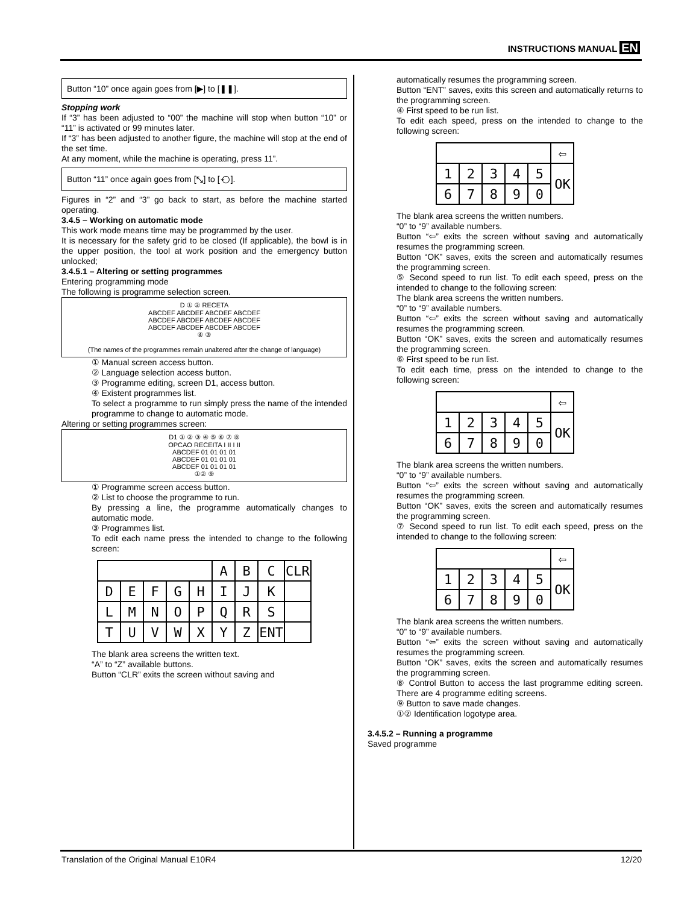INSTRUCTIONS MANUAL EN
Button “10” once again goes from [▶] to [❚❚].
Stopping work
If “3” has been adjusted to “00” the machine will stop when button “10” or “11” is activated or 99 minutes later.
If “3” has been adjusted to another figure, the machine will stop at the end of the set time.
At any moment, while the machine is operating, press 11”.
Button “11” once again goes from [⤡] to [⟲].
Figures in “2” and “3” go back to start, as before the machine started operating.
3.4.5 – Working on automatic mode
This work mode means time may be programmed by the user.
It is necessary for the safety grid to be closed (If applicable), the bowl is in the upper position, the tool at work position and the emergency button unlocked;
3.4.5.1 – Altering or setting programmes
Entering programming mode
The following is programme selection screen.
D ① ② RECETA
ABCDEF ABCDEF ABCDEF ABCDEF
ABCDEF ABCDEF ABCDEF ABCDEF
ABCDEF ABCDEF ABCDEF ABCDEF
④ ③
(The names of the programmes remain unaltered after the change of language)
① Manual screen access button.
② Language selection access button.
③ Programme editing, screen D1, access button.
④ Existent programmes list.
To select a programme to run simply press the name of the intended programme to change to automatic mode.
Altering or setting programmes screen:
D1 ① ② ③ ④ ⑤ ⑥ ⑦ ⑧
OPCAO RECEITA I II I II
ABCDEF 01 01 01 01
ABCDEF 01 01 01 01
ABCDEF 01 01 01 01
①② ⑨
① Programme screen access button.
② List to choose the programme to run.
By pressing a line, the programme automatically changes to automatic mode.
③ Programmes list.
To edit each name press the intended to change to the following screen:
| | | | | | A | B | C | CLR |
| D | E | F | G | H | I | J | K | |
| L | M | N | O | P | Q | R | S | |
| T | U | V | W | X | Y | Z | ENT | |
The blank area screens the written text.
“A” to “Z” available buttons.
Button “CLR” exits the screen without saving and
automatically resumes the programming screen.
Button “ENT” saves, exits this screen and automatically returns to the programming screen.
④ First speed to be run list.
To edit each speed, press on the intended to change to the following screen:
| | | | | | ⇦ |
| 1 | 2 | 3 | 4 | 5 | OK |
| 6 | 7 | 8 | 9 | 0 | |
The blank area screens the written numbers.
“0” to “9” available numbers.
Button “⇦” exits the screen without saving and automatically resumes the programming screen.
Button “OK” saves, exits the screen and automatically resumes the programming screen.
⑤ Second speed to run list. To edit each speed, press on the intended to change to the following screen:
The blank area screens the written numbers.
“0” to “9” available numbers.
Button “⇦” exits the screen without saving and automatically resumes the programming screen.
Button “OK” saves, exits the screen and automatically resumes the programming screen.
⑥ First speed to be run list.
To edit each time, press on the intended to change to the following screen:
| | | | | | ⇦ |
| 1 | 2 | 3 | 4 | 5 | OK |
| 6 | 7 | 8 | 9 | 0 | |
The blank area screens the written numbers.
“0” to “9” available numbers.
Button “⇦” exits the screen without saving and automatically resumes the programming screen.
Button “OK” saves, exits the screen and automatically resumes the programming screen.
⑦ Second speed to run list. To edit each speed, press on the intended to change to the following screen:
| | | | | | ⇦ |
| 1 | 2 | 3 | 4 | 5 | OK |
| 6 | 7 | 8 | 9 | 0 | |
The blank area screens the written numbers.
“0” to “9” available numbers.
Button “⇦” exits the screen without saving and automatically resumes the programming screen.
Button “OK” saves, exits the screen and automatically resumes the programming screen.
⑧ Control Button to access the last programme editing screen. There are 4 programme editing screens.
⑨ Button to save made changes.
①② Identification logotype area.
3.4.5.2 – Running a programme
Saved programme
Translation of the Original Manual E10R4 12/20